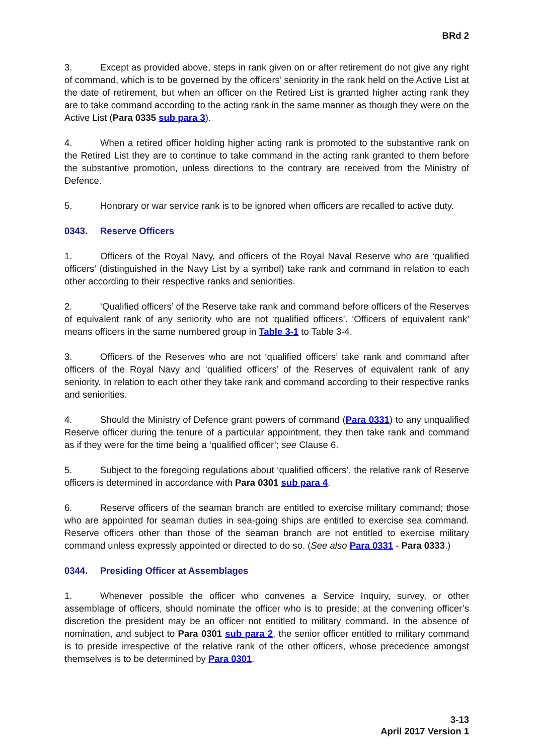BRd 2
3. Except as provided above, steps in rank given on or after retirement do not give any right of command, which is to be governed by the officers’ seniority in the rank held on the Active List at the date of retirement, but when an officer on the Retired List is granted higher acting rank they are to take command according to the acting rank in the same manner as though they were on the Active List (Para 0335 sub para 3).
4. When a retired officer holding higher acting rank is promoted to the substantive rank on the Retired List they are to continue to take command in the acting rank granted to them before the substantive promotion, unless directions to the contrary are received from the Ministry of Defence.
5. Honorary or war service rank is to be ignored when officers are recalled to active duty.
0343. Reserve Officers
1. Officers of the Royal Navy, and officers of the Royal Naval Reserve who are ‘qualified officers’ (distinguished in the Navy List by a symbol) take rank and command in relation to each other according to their respective ranks and seniorities.
2. ‘Qualified officers’ of the Reserve take rank and command before officers of the Reserves of equivalent rank of any seniority who are not ‘qualified officers’. ‘Officers of equivalent rank’ means officers in the same numbered group in Table 3-1 to Table 3-4.
3. Officers of the Reserves who are not ‘qualified officers’ take rank and command after officers of the Royal Navy and ‘qualified officers’ of the Reserves of equivalent rank of any seniority. In relation to each other they take rank and command according to their respective ranks and seniorities.
4. Should the Ministry of Defence grant powers of command (Para 0331) to any unqualified Reserve officer during the tenure of a particular appointment, they then take rank and command as if they were for the time being a ‘qualified officer’; see Clause 6.
5. Subject to the foregoing regulations about ‘qualified officers’, the relative rank of Reserve officers is determined in accordance with Para 0301 sub para 4.
6. Reserve officers of the seaman branch are entitled to exercise military command; those who are appointed for seaman duties in sea-going ships are entitled to exercise sea command. Reserve officers other than those of the seaman branch are not entitled to exercise military command unless expressly appointed or directed to do so. (See also Para 0331 - Para 0333.)
0344. Presiding Officer at Assemblages
1. Whenever possible the officer who convenes a Service Inquiry, survey, or other assemblage of officers, should nominate the officer who is to preside; at the convening officer’s discretion the president may be an officer not entitled to military command. In the absence of nomination, and subject to Para 0301 sub para 2, the senior officer entitled to military command is to preside irrespective of the relative rank of the other officers, whose precedence amongst themselves is to be determined by Para 0301.
3-13
April 2017 Version 1